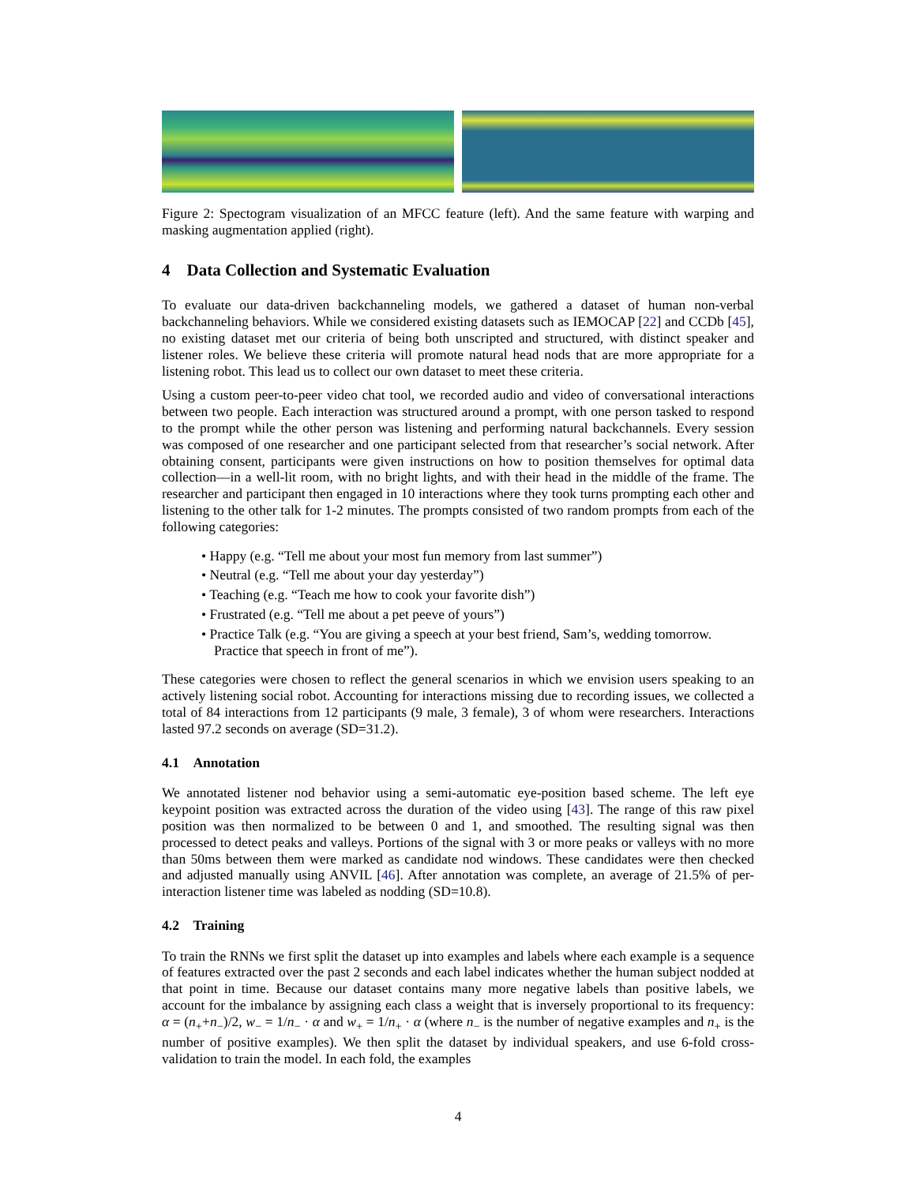Figure 2: Spectogram visualization of an MFCC feature (left). And the same feature with warping and masking augmentation applied (right).
4 Data Collection and Systematic Evaluation
To evaluate our data-driven backchanneling models, we gathered a dataset of human non-verbal backchanneling behaviors. While we considered existing datasets such as IEMOCAP [22] and CCDb [45], no existing dataset met our criteria of being both unscripted and structured, with distinct speaker and listener roles. We believe these criteria will promote natural head nods that are more appropriate for a listening robot. This lead us to collect our own dataset to meet these criteria.
Using a custom peer-to-peer video chat tool, we recorded audio and video of conversational interactions between two people. Each interaction was structured around a prompt, with one person tasked to respond to the prompt while the other person was listening and performing natural backchannels. Every session was composed of one researcher and one participant selected from that researcher’s social network. After obtaining consent, participants were given instructions on how to position themselves for optimal data collection—in a well-lit room, with no bright lights, and with their head in the middle of the frame. The researcher and participant then engaged in 10 interactions where they took turns prompting each other and listening to the other talk for 1-2 minutes. The prompts consisted of two random prompts from each of the following categories:
• Happy (e.g. “Tell me about your most fun memory from last summer”)
• Neutral (e.g. “Tell me about your day yesterday”)
• Teaching (e.g. “Teach me how to cook your favorite dish”)
• Frustrated (e.g. “Tell me about a pet peeve of yours”)
• Practice Talk (e.g. “You are giving a speech at your best friend, Sam’s, wedding tomorrow. Practice that speech in front of me”).
These categories were chosen to reflect the general scenarios in which we envision users speaking to an actively listening social robot. Accounting for interactions missing due to recording issues, we collected a total of 84 interactions from 12 participants (9 male, 3 female), 3 of whom were researchers. Interactions lasted 97.2 seconds on average (SD=31.2).
4.1 Annotation
We annotated listener nod behavior using a semi-automatic eye-position based scheme. The left eye keypoint position was extracted across the duration of the video using [43]. The range of this raw pixel position was then normalized to be between 0 and 1, and smoothed. The resulting signal was then processed to detect peaks and valleys. Portions of the signal with 3 or more peaks or valleys with no more than 50ms between them were marked as candidate nod windows. These candidates were then checked and adjusted manually using ANVIL [46]. After annotation was complete, an average of 21.5% of per-interaction listener time was labeled as nodding (SD=10.8).
4.2 Training
To train the RNNs we first split the dataset up into examples and labels where each example is a sequence of features extracted over the past 2 seconds and each label indicates whether the human subject nodded at that point in time. Because our dataset contains many more negative labels than positive labels, we account for the imbalance by assigning each class a weight that is inversely proportional to its frequency: α = (n<sub>+</sub>+n<sub>−</sub>)/2, w<sub>−</sub> = 1/n<sub>−</sub> · α and w<sub>+</sub> = 1/n<sub>+</sub> · α (where n<sub>−</sub> is the number of negative examples and n<sub>+</sub> is the number of positive examples). We then split the dataset by individual speakers, and use 6-fold cross-validation to train the model. In each fold, the examples
4